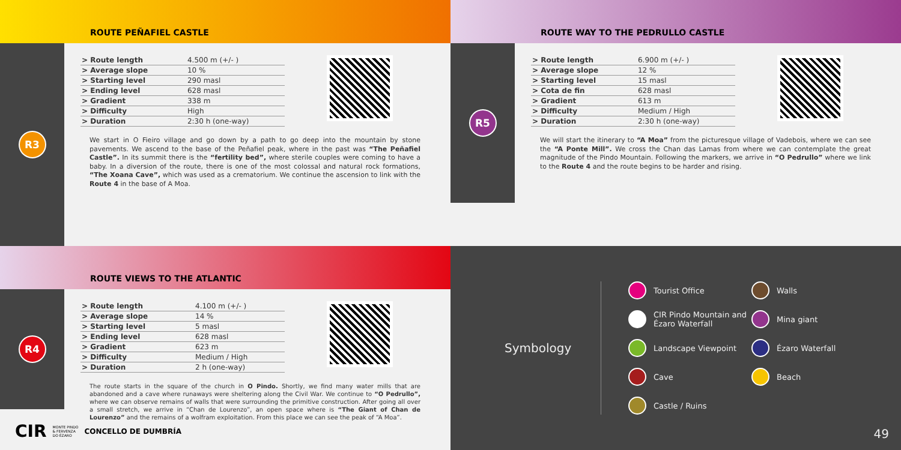ROUTE PEÑAFIEL CASTLE
R3
| > Route length | 4.500 m (+/- ) |
| > Average slope | 10 % |
| > Starting level | 290 masl |
| > Ending level | 628 masl |
| > Gradient | 338 m |
| > Difficulty | High |
| > Duration | 2:30 h (one-way) |
We start in O Fieiro village and go down by a path to go deep into the mountain by stone pavements. We ascend to the base of the Peñafiel peak, where in the past was “The Peñafiel Castle”. In its summit there is the “fertility bed”, where sterile couples were coming to have a baby. In a diversion of the route, there is one of the most colossal and natural rock formations, “The Xoana Cave”, which was used as a crematorium. We continue the ascension to link with the Route 4 in the base of A Moa.
ROUTE WAY TO THE PEDRULLO CASTLE
R5
| > Route length | 6.900 m (+/- ) |
| > Average slope | 12 % |
| > Starting level | 15 masl |
| > Cota de fin | 628 masl |
| > Gradient | 613 m |
| > Difficulty | Medium / High |
| > Duration | 2:30 h (one-way) |
We will start the itinerary to “A Moa” from the picturesque village of Vadebois, where we can see the “A Ponte Mill”. We cross the Chan das Lamas from where we can contemplate the great magnitude of the Pindo Mountain. Following the markers, we arrive in “O Pedrullo” where we link to the Route 4 and the route begins to be harder and rising.
ROUTE VIEWS TO THE ATLANTIC
R4
| > Route length | 4.100 m (+/- ) |
| > Average slope | 14 % |
| > Starting level | 5 masl |
| > Ending level | 628 masl |
| > Gradient | 623 m |
| > Difficulty | Medium / High |
| > Duration | 2 h (one-way) |
The route starts in the square of the church in O Pindo. Shortly, we find many water mills that are abandoned and a cave where runaways were sheltering along the Civil War. We continue to “O Pedrullo”, where we can observe remains of walls that were surrounding the primitive construction. After going all over a small stretch, we arrive in “Chan de Lourenzo”, an open space where is “The Giant of Chan de Lourenzo” and the remains of a wolfram exploitation. From this place we can see the peak of “A Moa”.
CIR MONTE PINDO
& FERVENZA
DO ÉZARO CONCELLO DE DUMBRÍA
Symbology
Tourist Office
Walls
CIR Pindo Mountain and Ézaro Waterfall
Mina giant
Landscape Viewpoint
Ézaro Waterfall
Cave
Beach
Castle / Ruins
49